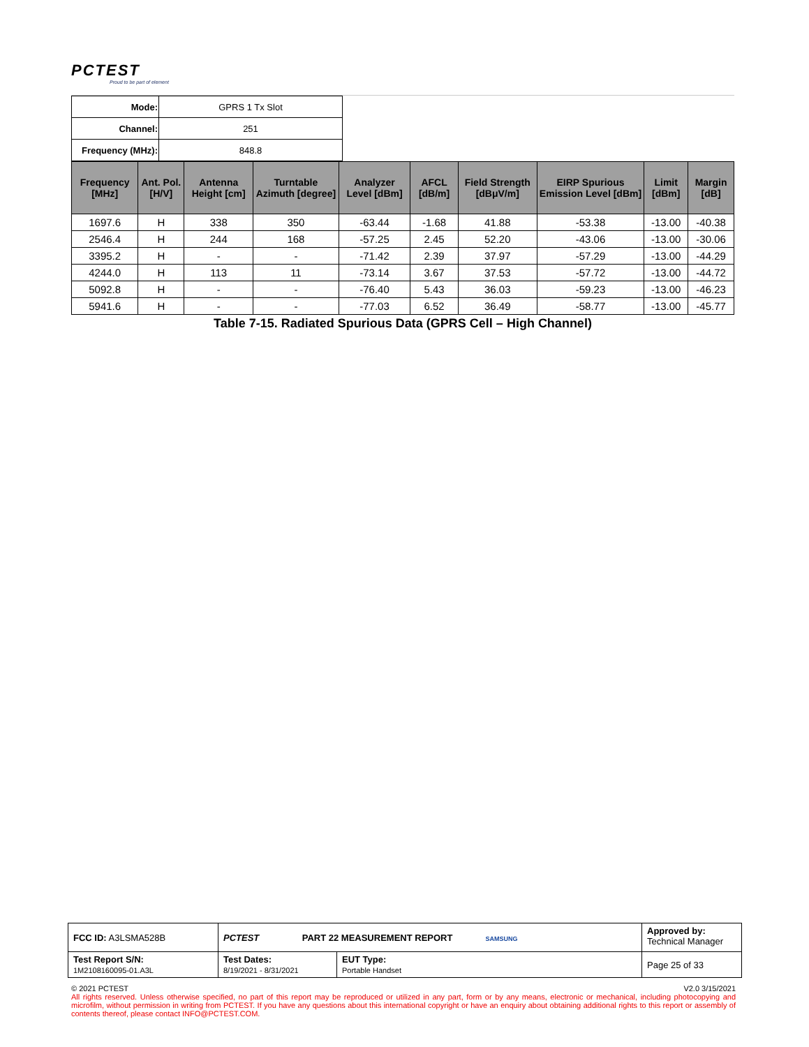PCTEST
Proud to be part of element
| Mode: | GPRS 1 Tx Slot |
| Channel: | 251 |
| Frequency (MHz): | 848.8 |
| Frequency [MHz] | Ant. Pol. [H/V] | Antenna Height [cm] | Turntable Azimuth [degree] | Analyzer Level [dBm] | AFCL [dB/m] | Field Strength [dBμV/m] | EIRP Spurious Emission Level [dBm] | Limit [dBm] | Margin [dB] |
| --- | --- | --- | --- | --- | --- | --- | --- | --- | --- |
| 1697.6 | H | 338 | 350 | -63.44 | -1.68 | 41.88 | -53.38 | -13.00 | -40.38 |
| 2546.4 | H | 244 | 168 | -57.25 | 2.45 | 52.20 | -43.06 | -13.00 | -30.06 |
| 3395.2 | H | - | - | -71.42 | 2.39 | 37.97 | -57.29 | -13.00 | -44.29 |
| 4244.0 | H | 113 | 11 | -73.14 | 3.67 | 37.53 | -57.72 | -13.00 | -44.72 |
| 5092.8 | H | - | - | -76.40 | 5.43 | 36.03 | -59.23 | -13.00 | -46.23 |
| 5941.6 | H | - | - | -77.03 | 6.52 | 36.49 | -58.77 | -13.00 | -45.77 |
Table 7-15. Radiated Spurious Data (GPRS Cell – High Channel)
| FCC ID: A3LSMA528B | PCTEST PART 22 MEASUREMENT REPORT SAMSUNG | | Approved by: Technical Manager |
| Test Report S/N: 1M2108160095-01.A3L | Test Dates: 8/19/2021 - 8/31/2021 | EUT Type: Portable Handset | Page 25 of 33 |
© 2021 PCTEST V2.0 3/15/2021
All rights reserved. Unless otherwise specified, no part of this report may be reproduced or utilized in any part, form or by any means, electronic or mechanical, including photocopying and microfilm, without permission in writing from PCTEST. If you have any questions about this international copyright or have an enquiry about obtaining additional rights to this report or assembly of contents thereof, please contact INFO@PCTEST.COM.